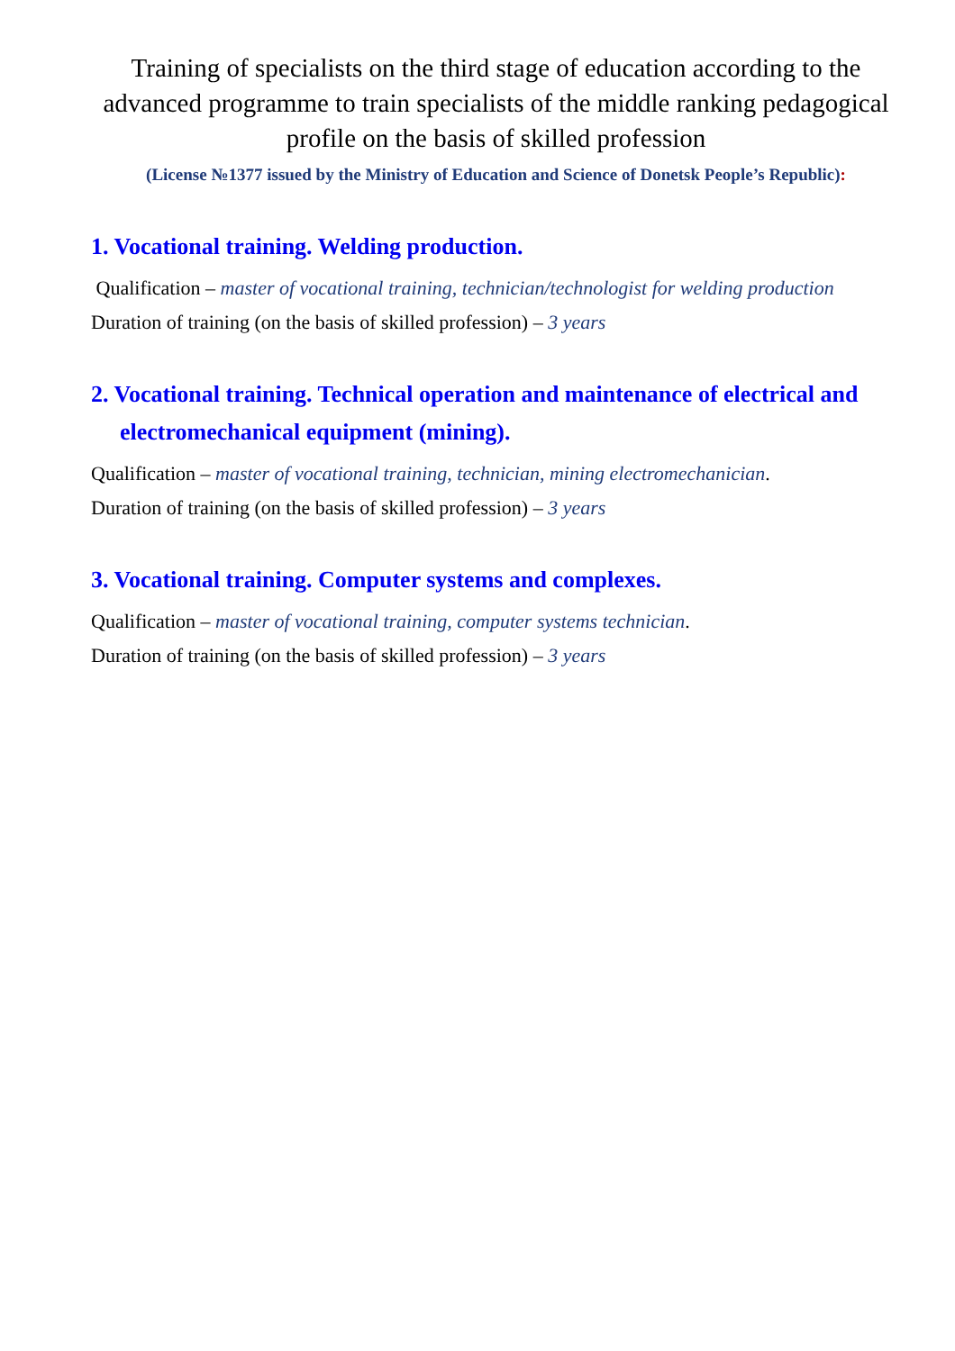Training of specialists on the third stage of education according to the advanced programme to train specialists of the middle ranking pedagogical profile on the basis of skilled profession
(License №1377 issued by the Ministry of Education and Science of Donetsk People’s Republic):
1. Vocational training. Welding production.
Qualification – master of vocational training, technician/technologist for welding production
Duration of training (on the basis of skilled profession) – 3 years
2. Vocational training. Technical operation and maintenance of electrical and electromechanical equipment (mining).
Qualification – master of vocational training, technician, mining electromechanician.
Duration of training (on the basis of skilled profession) – 3 years
3. Vocational training. Computer systems and complexes.
Qualification – master of vocational training, computer systems technician.
Duration of training (on the basis of skilled profession) – 3 years